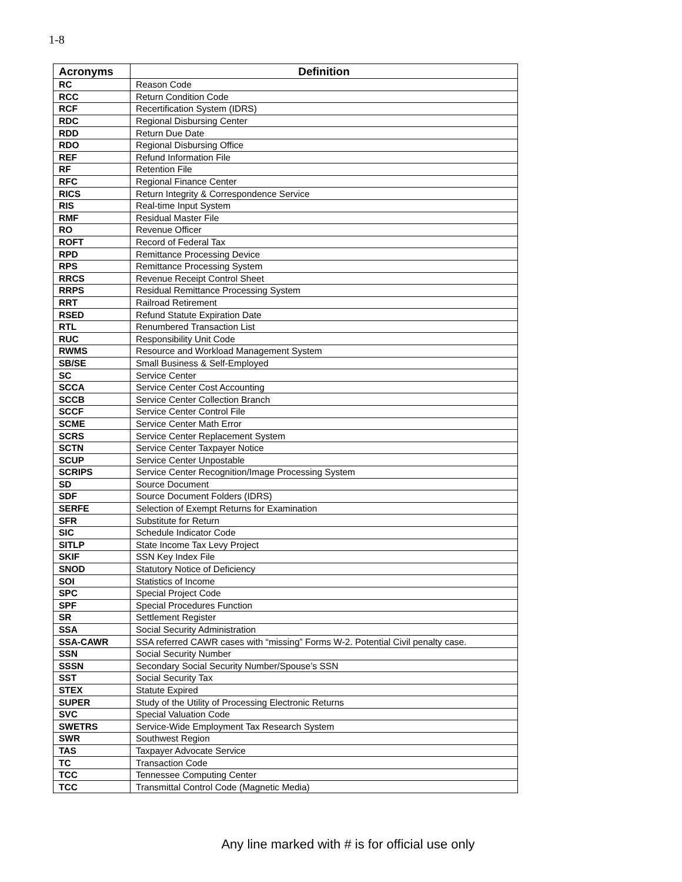1-8
| Acronyms | Definition |
| --- | --- |
| RC | Reason Code |
| RCC | Return Condition Code |
| RCF | Recertification System (IDRS) |
| RDC | Regional Disbursing Center |
| RDD | Return Due Date |
| RDO | Regional Disbursing Office |
| REF | Refund Information File |
| RF | Retention File |
| RFC | Regional Finance Center |
| RICS | Return Integrity & Correspondence Service |
| RIS | Real-time Input System |
| RMF | Residual Master File |
| RO | Revenue Officer |
| ROFT | Record of Federal Tax |
| RPD | Remittance Processing Device |
| RPS | Remittance Processing System |
| RRCS | Revenue Receipt Control Sheet |
| RRPS | Residual Remittance Processing System |
| RRT | Railroad Retirement |
| RSED | Refund Statute Expiration Date |
| RTL | Renumbered Transaction List |
| RUC | Responsibility Unit Code |
| RWMS | Resource and Workload Management System |
| SB/SE | Small Business & Self-Employed |
| SC | Service Center |
| SCCA | Service Center Cost Accounting |
| SCCB | Service Center Collection Branch |
| SCCF | Service Center Control File |
| SCME | Service Center Math Error |
| SCRS | Service Center Replacement System |
| SCTN | Service Center Taxpayer Notice |
| SCUP | Service Center Unpostable |
| SCRIPS | Service Center Recognition/Image Processing System |
| SD | Source Document |
| SDF | Source Document Folders (IDRS) |
| SERFE | Selection of Exempt Returns for Examination |
| SFR | Substitute for Return |
| SIC | Schedule Indicator Code |
| SITLP | State Income Tax Levy Project |
| SKIF | SSN Key Index File |
| SNOD | Statutory Notice of Deficiency |
| SOI | Statistics of Income |
| SPC | Special Project Code |
| SPF | Special Procedures Function |
| SR | Settlement Register |
| SSA | Social Security Administration |
| SSA-CAWR | SSA referred CAWR cases with “missing” Forms W-2. Potential Civil penalty case. |
| SSN | Social Security Number |
| SSSN | Secondary Social Security Number/Spouse’s SSN |
| SST | Social Security Tax |
| STEX | Statute Expired |
| SUPER | Study of the Utility of Processing Electronic Returns |
| SVC | Special Valuation Code |
| SWETRS | Service-Wide Employment Tax Research System |
| SWR | Southwest Region |
| TAS | Taxpayer Advocate Service |
| TC | Transaction Code |
| TCC | Tennessee Computing Center |
| TCC | Transmittal Control Code (Magnetic Media) |
Any line marked with # is for official use only